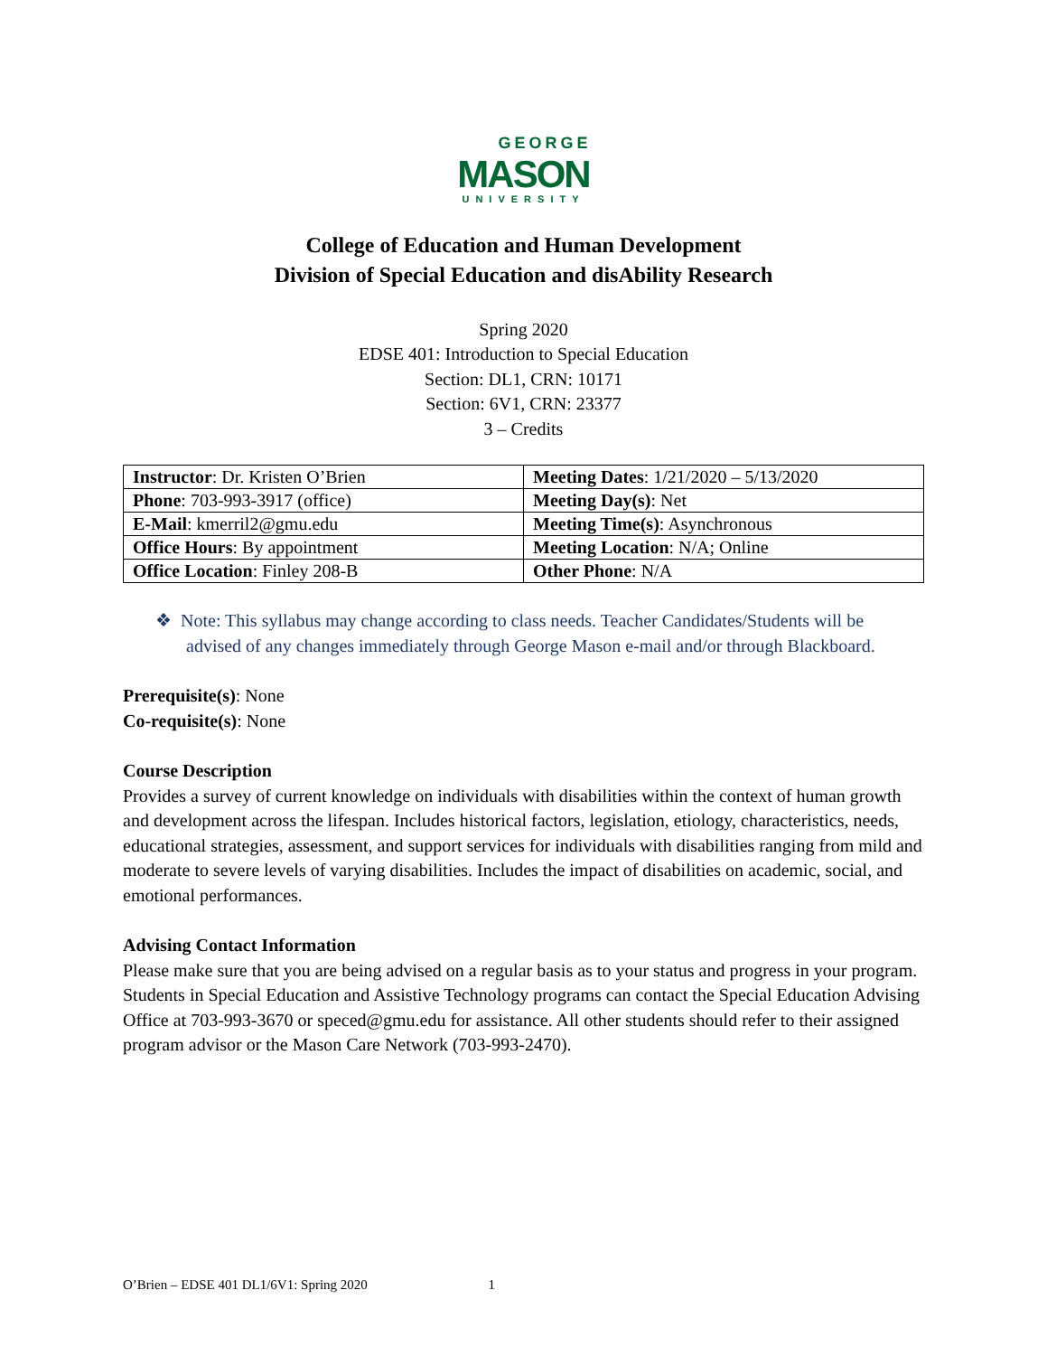GEORGE
MASON
UNIVERSITY
College of Education and Human Development
Division of Special Education and disAbility Research
Spring 2020
EDSE 401: Introduction to Special Education
Section: DL1, CRN: 10171
Section: 6V1, CRN: 23377
3 – Credits
| Instructor : Dr. Kristen O’Brien | Meeting Dates : 1/21/2020 – 5/13/2020 |
| Phone : 703-993-3917 (office) | Meeting Day(s) : Net |
| E-Mail : kmerril2@gmu.edu | Meeting Time(s) : Asynchronous |
| Office Hours : By appointment | Meeting Location : N/A; Online |
| Office Location : Finley 208-B | Other Phone : N/A |
❖ Note: This syllabus may change according to class needs. Teacher Candidates/Students will be advised of any changes immediately through George Mason e-mail and/or through Blackboard.
Prerequisite(s): None
Co-requisite(s): None
Course Description
Provides a survey of current knowledge on individuals with disabilities within the context of human growth and development across the lifespan. Includes historical factors, legislation, etiology, characteristics, needs, educational strategies, assessment, and support services for individuals with disabilities ranging from mild and moderate to severe levels of varying disabilities. Includes the impact of disabilities on academic, social, and emotional performances.
Advising Contact Information
Please make sure that you are being advised on a regular basis as to your status and progress in your program. Students in Special Education and Assistive Technology programs can contact the Special Education Advising Office at 703-993-3670 or speced@gmu.edu for assistance. All other students should refer to their assigned program advisor or the Mason Care Network (703-993-2470).
O’Brien – EDSE 401 DL1/6V1: Spring 2020 1